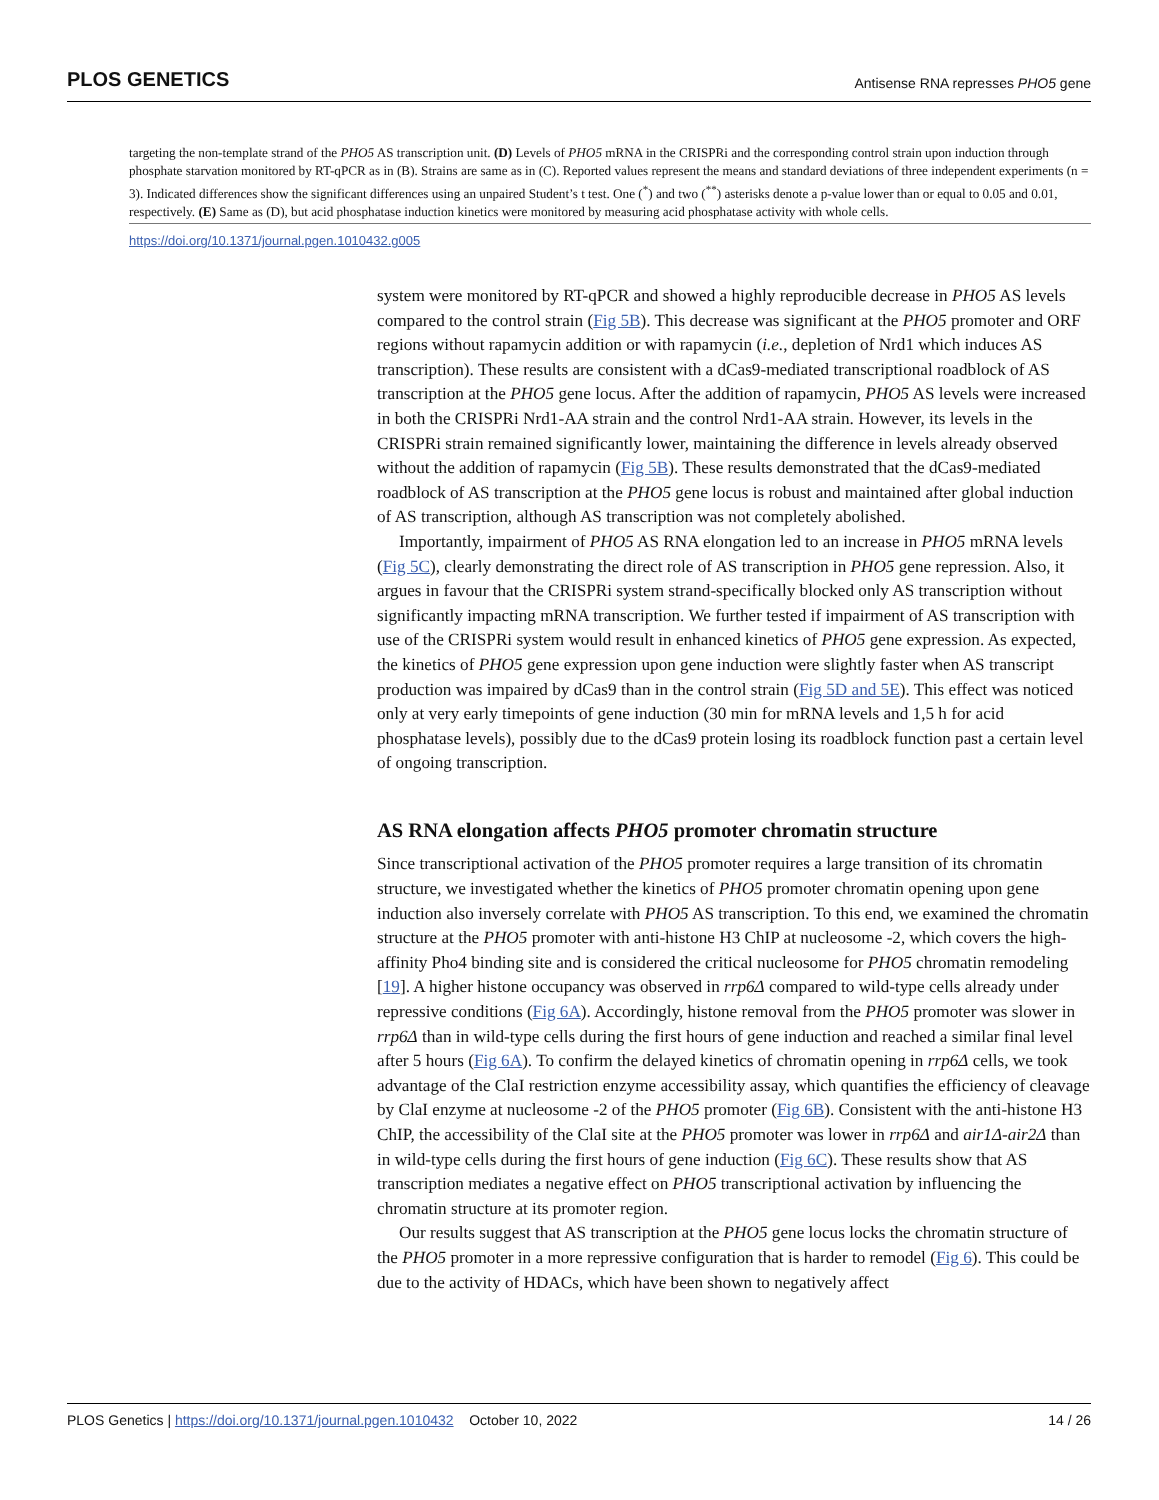PLOS GENETICS Antisense RNA represses PHO5 gene
targeting the non-template strand of the PHO5 AS transcription unit. (D) Levels of PHO5 mRNA in the CRISPRi and the corresponding control strain upon induction through phosphate starvation monitored by RT-qPCR as in (B). Strains are same as in (C). Reported values represent the means and standard deviations of three independent experiments (n = 3). Indicated differences show the significant differences using an unpaired Student’s t test. One (<sup>*</sup>) and two (<sup>**</sup>) asterisks denote a p-value lower than or equal to 0.05 and 0.01, respectively. (E) Same as (D), but acid phosphatase induction kinetics were monitored by measuring acid phosphatase activity with whole cells.
https://doi.org/10.1371/journal.pgen.1010432.g005
system were monitored by RT-qPCR and showed a highly reproducible decrease in PHO5 AS levels compared to the control strain (Fig 5B). This decrease was significant at the PHO5 promoter and ORF regions without rapamycin addition or with rapamycin (i.e., depletion of Nrd1 which induces AS transcription). These results are consistent with a dCas9-mediated transcriptional roadblock of AS transcription at the PHO5 gene locus. After the addition of rapamycin, PHO5 AS levels were increased in both the CRISPRi Nrd1-AA strain and the control Nrd1-AA strain. However, its levels in the CRISPRi strain remained significantly lower, maintaining the difference in levels already observed without the addition of rapamycin (Fig 5B). These results demonstrated that the dCas9-mediated roadblock of AS transcription at the PHO5 gene locus is robust and maintained after global induction of AS transcription, although AS transcription was not completely abolished.
Importantly, impairment of PHO5 AS RNA elongation led to an increase in PHO5 mRNA levels (Fig 5C), clearly demonstrating the direct role of AS transcription in PHO5 gene repression. Also, it argues in favour that the CRISPRi system strand-specifically blocked only AS transcription without significantly impacting mRNA transcription. We further tested if impairment of AS transcription with use of the CRISPRi system would result in enhanced kinetics of PHO5 gene expression. As expected, the kinetics of PHO5 gene expression upon gene induction were slightly faster when AS transcript production was impaired by dCas9 than in the control strain (Fig 5D and 5E). This effect was noticed only at very early timepoints of gene induction (30 min for mRNA levels and 1,5 h for acid phosphatase levels), possibly due to the dCas9 protein losing its roadblock function past a certain level of ongoing transcription.
AS RNA elongation affects PHO5 promoter chromatin structure
Since transcriptional activation of the PHO5 promoter requires a large transition of its chromatin structure, we investigated whether the kinetics of PHO5 promoter chromatin opening upon gene induction also inversely correlate with PHO5 AS transcription. To this end, we examined the chromatin structure at the PHO5 promoter with anti-histone H3 ChIP at nucleosome -2, which covers the high-affinity Pho4 binding site and is considered the critical nucleosome for PHO5 chromatin remodeling [19]. A higher histone occupancy was observed in rrp6Δ compared to wild-type cells already under repressive conditions (Fig 6A). Accordingly, histone removal from the PHO5 promoter was slower in rrp6Δ than in wild-type cells during the first hours of gene induction and reached a similar final level after 5 hours (Fig 6A). To confirm the delayed kinetics of chromatin opening in rrp6Δ cells, we took advantage of the ClaI restriction enzyme accessibility assay, which quantifies the efficiency of cleavage by ClaI enzyme at nucleosome -2 of the PHO5 promoter (Fig 6B). Consistent with the anti-histone H3 ChIP, the accessibility of the ClaI site at the PHO5 promoter was lower in rrp6Δ and air1Δ-air2Δ than in wild-type cells during the first hours of gene induction (Fig 6C). These results show that AS transcription mediates a negative effect on PHO5 transcriptional activation by influencing the chromatin structure at its promoter region.
Our results suggest that AS transcription at the PHO5 gene locus locks the chromatin structure of the PHO5 promoter in a more repressive configuration that is harder to remodel (Fig 6). This could be due to the activity of HDACs, which have been shown to negatively affect
PLOS Genetics | https://doi.org/10.1371/journal.pgen.1010432 October 10, 2022 14 / 26